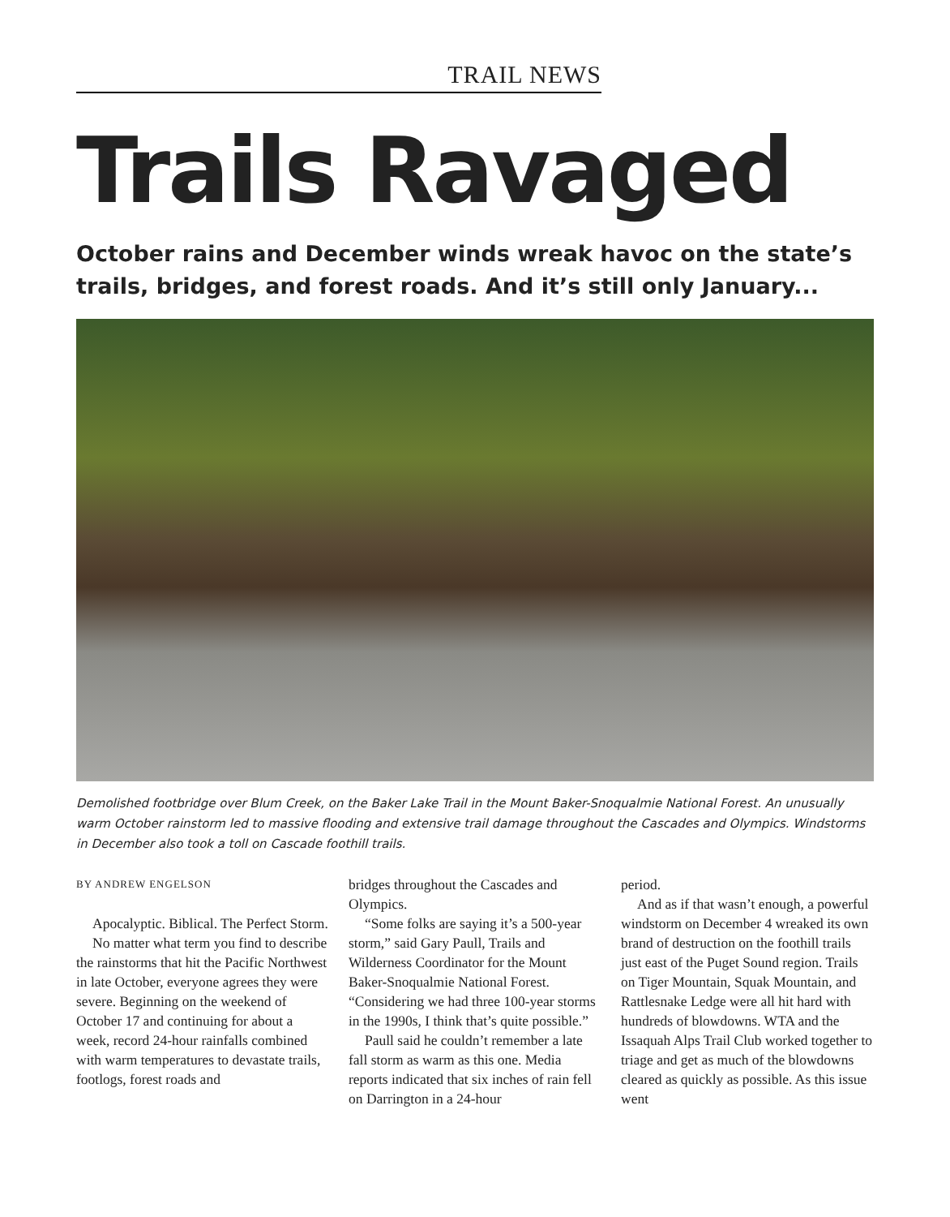TRAIL NEWS
Trails Ravaged
October rains and December winds wreak havoc on the state’s trails, bridges, and forest roads. And it’s still only January...
Demolished footbridge over Blum Creek, on the Baker Lake Trail in the Mount Baker-Snoqualmie National Forest. An unusually warm October rainstorm led to massive flooding and extensive trail damage throughout the Cascades and Olympics. Windstorms in December also took a toll on Cascade foothill trails.
BY ANDREW ENGELSON
Apocalyptic. Biblical. The Perfect Storm.
No matter what term you find to describe the rainstorms that hit the Pacific Northwest in late October, everyone agrees they were severe. Beginning on the weekend of October 17 and continuing for about a week, record 24-hour rainfalls combined with warm temperatures to devastate trails, footlogs, forest roads and
bridges throughout the Cascades and Olympics.
“Some folks are saying it’s a 500-year storm,” said Gary Paull, Trails and Wilderness Coordinator for the Mount Baker-Snoqualmie National Forest. “Considering we had three 100-year storms in the 1990s, I think that’s quite possible.”
Paull said he couldn’t remember a late fall storm as warm as this one. Media reports indicated that six inches of rain fell on Darrington in a 24-hour
period.
And as if that wasn’t enough, a powerful windstorm on December 4 wreaked its own brand of destruction on the foothill trails just east of the Puget Sound region. Trails on Tiger Mountain, Squak Mountain, and Rattlesnake Ledge were all hit hard with hundreds of blowdowns. WTA and the Issaquah Alps Trail Club worked together to triage and get as much of the blowdowns cleared as quickly as possible. As this issue went